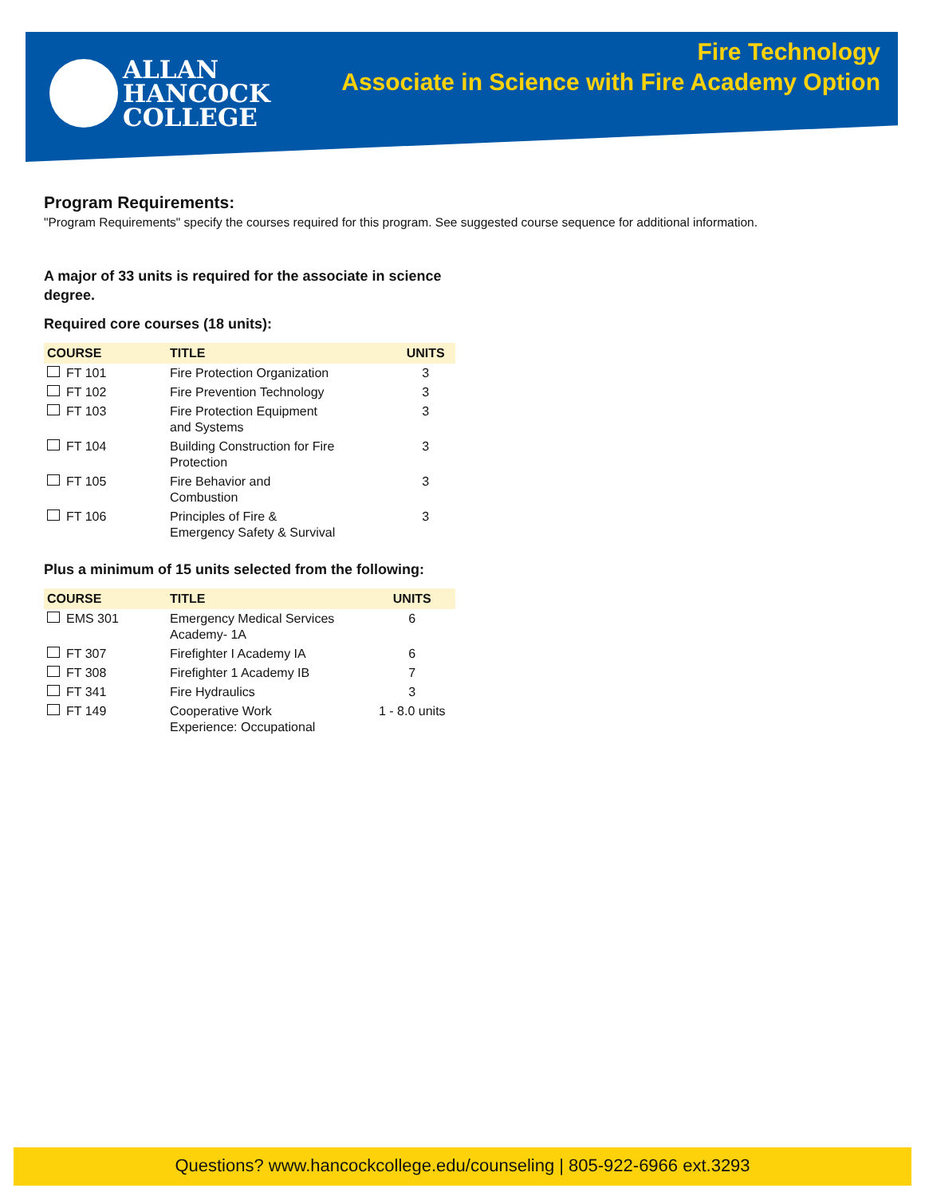ALLAN
HANCOCK
COLLEGE
Fire Technology
Associate in Science with Fire Academy Option
Program Requirements:
"Program Requirements" specify the courses required for this program. See suggested course sequence for additional information.
A major of 33 units is required for the associate in science degree.
Required core courses (18 units):
| COURSE | TITLE | UNITS |
| --- | --- | --- |
| FT 101 | Fire Protection Organization | 3 |
| FT 102 | Fire Prevention Technology | 3 |
| FT 103 | Fire Protection Equipment and Systems | 3 |
| FT 104 | Building Construction for Fire Protection | 3 |
| FT 105 | Fire Behavior and Combustion | 3 |
| FT 106 | Principles of Fire & Emergency Safety & Survival | 3 |
Plus a minimum of 15 units selected from the following:
| COURSE | TITLE | UNITS |
| --- | --- | --- |
| EMS 301 | Emergency Medical Services Academy- 1A | 6 |
| FT 307 | Firefighter I Academy IA | 6 |
| FT 308 | Firefighter 1 Academy IB | 7 |
| FT 341 | Fire Hydraulics | 3 |
| FT 149 | Cooperative Work Experience: Occupational | 1 - 8.0 units |
Questions? www.hancockcollege.edu/counseling | 805-922-6966 ext.3293